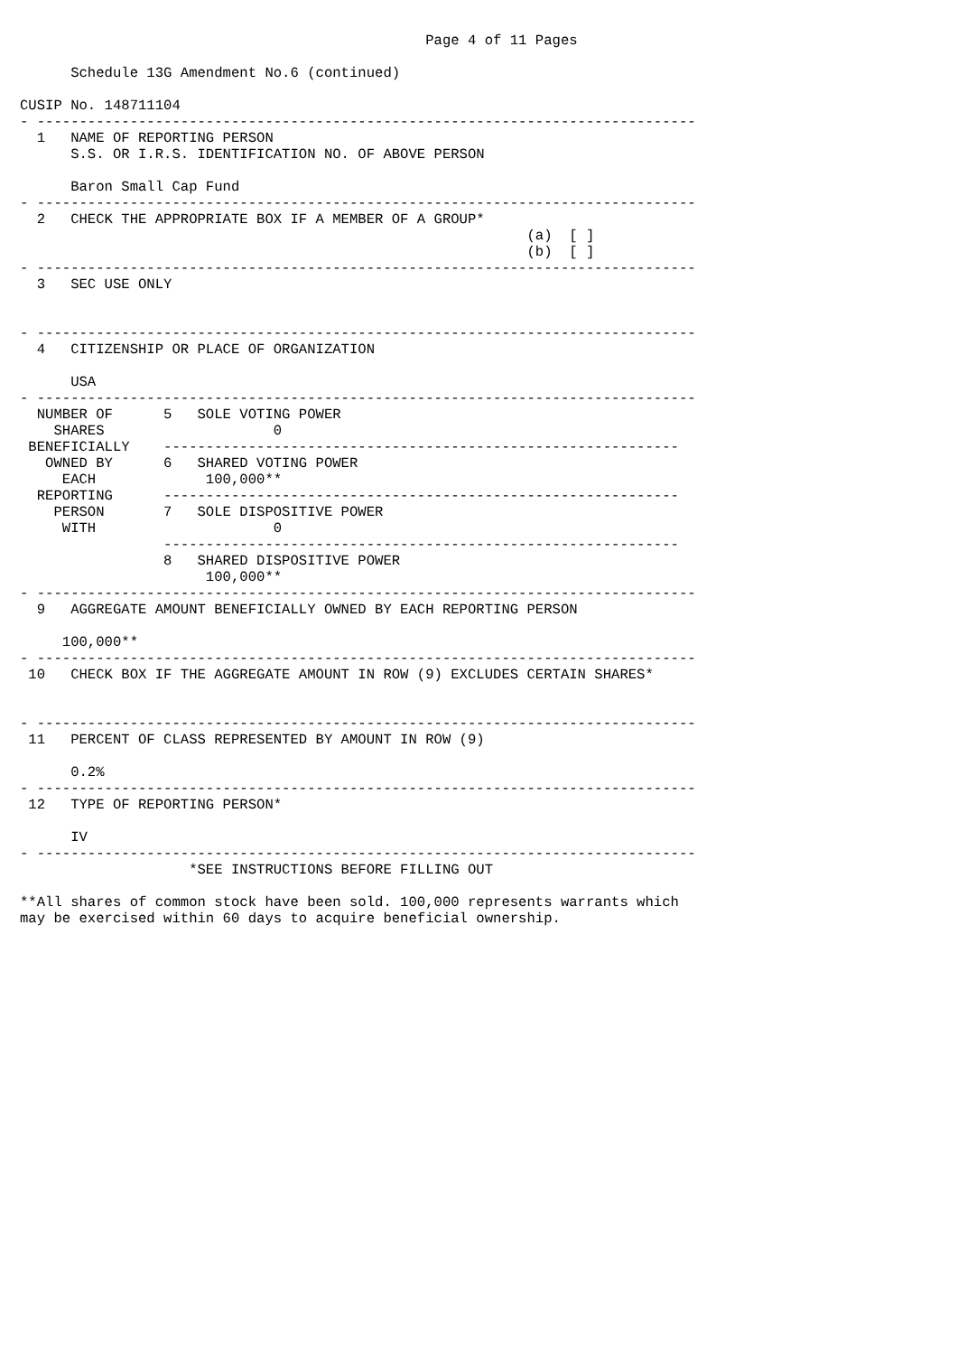Page 4 of 11 Pages

      Schedule 13G Amendment No.6 (continued)

CUSIP No. 148711104
- ------------------------------------------------------------------------------
  1   NAME OF REPORTING PERSON
      S.S. OR I.R.S. IDENTIFICATION NO. OF ABOVE PERSON

      Baron Small Cap Fund
- ------------------------------------------------------------------------------
  2   CHECK THE APPROPRIATE BOX IF A MEMBER OF A GROUP*
                                                            (a)  [ ]
                                                            (b)  [ ]
- ------------------------------------------------------------------------------
  3   SEC USE ONLY


- ------------------------------------------------------------------------------
  4   CITIZENSHIP OR PLACE OF ORGANIZATION

      USA
- ------------------------------------------------------------------------------
  NUMBER OF      5   SOLE VOTING POWER
    SHARES                    0
 BENEFICIALLY    -------------------------------------------------------------
   OWNED BY      6   SHARED VOTING POWER
     EACH             100,000**
  REPORTING      -------------------------------------------------------------
    PERSON       7   SOLE DISPOSITIVE POWER
     WITH                     0
                 -------------------------------------------------------------
                 8   SHARED DISPOSITIVE POWER
                      100,000**
- ------------------------------------------------------------------------------
  9   AGGREGATE AMOUNT BENEFICIALLY OWNED BY EACH REPORTING PERSON

     100,000**
- ------------------------------------------------------------------------------
 10   CHECK BOX IF THE AGGREGATE AMOUNT IN ROW (9) EXCLUDES CERTAIN SHARES*


- ------------------------------------------------------------------------------
 11   PERCENT OF CLASS REPRESENTED BY AMOUNT IN ROW (9)

      0.2%
- ------------------------------------------------------------------------------
 12   TYPE OF REPORTING PERSON*

      IV
- ------------------------------------------------------------------------------
                    *SEE INSTRUCTIONS BEFORE FILLING OUT

**All shares of common stock have been sold. 100,000 represents warrants which
may be exercised within 60 days to acquire beneficial ownership.